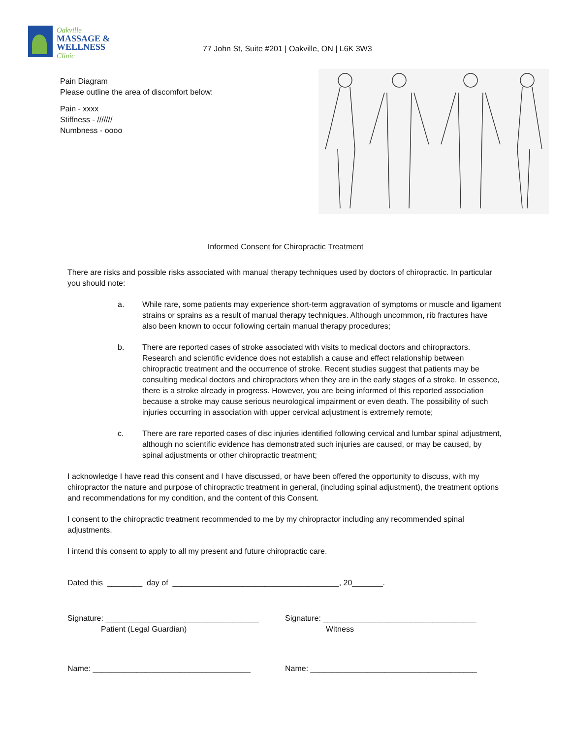Oakville
MASSAGE &
WELLNESS
Clinic
77 John St, Suite #201 | Oakville, ON | L6K 3W3
Pain Diagram
Please outline the area of discomfort below:
Pain - xxxx
Stiffness - ///////
Numbness - oooo
Informed Consent for Chiropractic Treatment
There are risks and possible risks associated with manual therapy techniques used by doctors of chiropractic. In particular you should note:
a. While rare, some patients may experience short-term aggravation of symptoms or muscle and ligament strains or sprains as a result of manual therapy techniques. Although uncommon, rib fractures have also been known to occur following certain manual therapy procedures;
b. There are reported cases of stroke associated with visits to medical doctors and chiropractors. Research and scientific evidence does not establish a cause and effect relationship between chiropractic treatment and the occurrence of stroke. Recent studies suggest that patients may be consulting medical doctors and chiropractors when they are in the early stages of a stroke. In essence, there is a stroke already in progress. However, you are being informed of this reported association because a stroke may cause serious neurological impairment or even death. The possibility of such injuries occurring in association with upper cervical adjustment is extremely remote;
c. There are rare reported cases of disc injuries identified following cervical and lumbar spinal adjustment, although no scientific evidence has demonstrated such injuries are caused, or may be caused, by spinal adjustments or other chiropractic treatment;
I acknowledge I have read this consent and I have discussed, or have been offered the opportunity to discuss, with my chiropractor the nature and purpose of chiropractic treatment in general, (including spinal adjustment), the treatment options and recommendations for my condition, and the content of this Consent.
I consent to the chiropractic treatment recommended to me by my chiropractor including any recommended spinal adjustments.
I intend this consent to apply to all my present and future chiropractic care.
Dated this ________ day of ______________________________________, 20_______.
Signature: ___________________________________
Patient (Legal Guardian)
Signature: ___________________________________
Witness
Name: ____________________________________ Name: ______________________________________